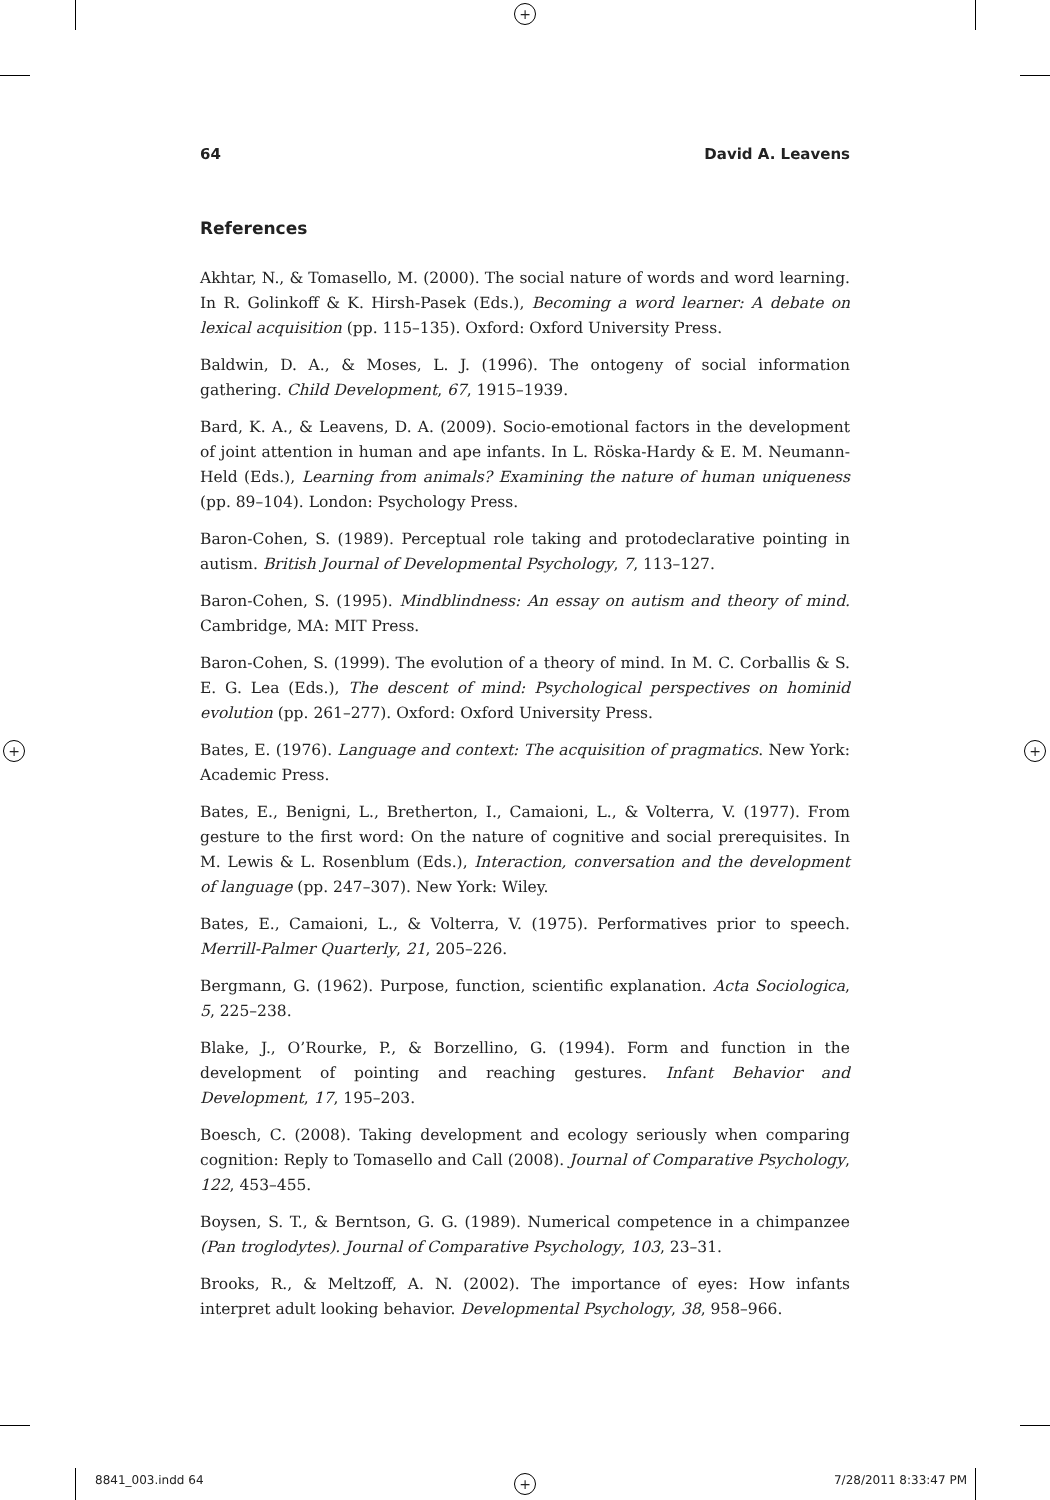+
+ +
+
64 David A. Leavens
References
Akhtar, N., & Tomasello, M. (2000). The social nature of words and word learning. In R. Golinkoff & K. Hirsh-Pasek (Eds.), Becoming a word learner: A debate on lexical acquisition (pp. 115–135). Oxford: Oxford University Press.
Baldwin, D. A., & Moses, L. J. (1996). The ontogeny of social information gathering. Child Development, 67, 1915–1939.
Bard, K. A., & Leavens, D. A. (2009). Socio-emotional factors in the development of joint attention in human and ape infants. In L. Röska-Hardy & E. M. Neumann-Held (Eds.), Learning from animals? Examining the nature of human uniqueness (pp. 89–104). London: Psychology Press.
Baron-Cohen, S. (1989). Perceptual role taking and protodeclarative pointing in autism. British Journal of Developmental Psychology, 7, 113–127.
Baron-Cohen, S. (1995). Mindblindness: An essay on autism and theory of mind. Cambridge, MA: MIT Press.
Baron-Cohen, S. (1999). The evolution of a theory of mind. In M. C. Corballis & S. E. G. Lea (Eds.), The descent of mind: Psychological perspectives on hominid evolution (pp. 261–277). Oxford: Oxford University Press.
Bates, E. (1976). Language and context: The acquisition of pragmatics. New York: Academic Press.
Bates, E., Benigni, L., Bretherton, I., Camaioni, L., & Volterra, V. (1977). From gesture to the first word: On the nature of cognitive and social prerequisites. In M. Lewis & L. Rosenblum (Eds.), Interaction, conversation and the development of language (pp. 247–307). New York: Wiley.
Bates, E., Camaioni, L., & Volterra, V. (1975). Performatives prior to speech. Merrill-Palmer Quarterly, 21, 205–226.
Bergmann, G. (1962). Purpose, function, scientific explanation. Acta Sociologica, 5, 225–238.
Blake, J., O’Rourke, P., & Borzellino, G. (1994). Form and function in the development of pointing and reaching gestures. Infant Behavior and Development, 17, 195–203.
Boesch, C. (2008). Taking development and ecology seriously when comparing cognition: Reply to Tomasello and Call (2008). Journal of Comparative Psychology, 122, 453–455.
Boysen, S. T., & Berntson, G. G. (1989). Numerical competence in a chimpanzee (Pan troglodytes). Journal of Comparative Psychology, 103, 23–31.
Brooks, R., & Meltzoff, A. N. (2002). The importance of eyes: How infants interpret adult looking behavior. Developmental Psychology, 38, 958–966.
8841_003.indd 64 7/28/2011 8:33:47 PM